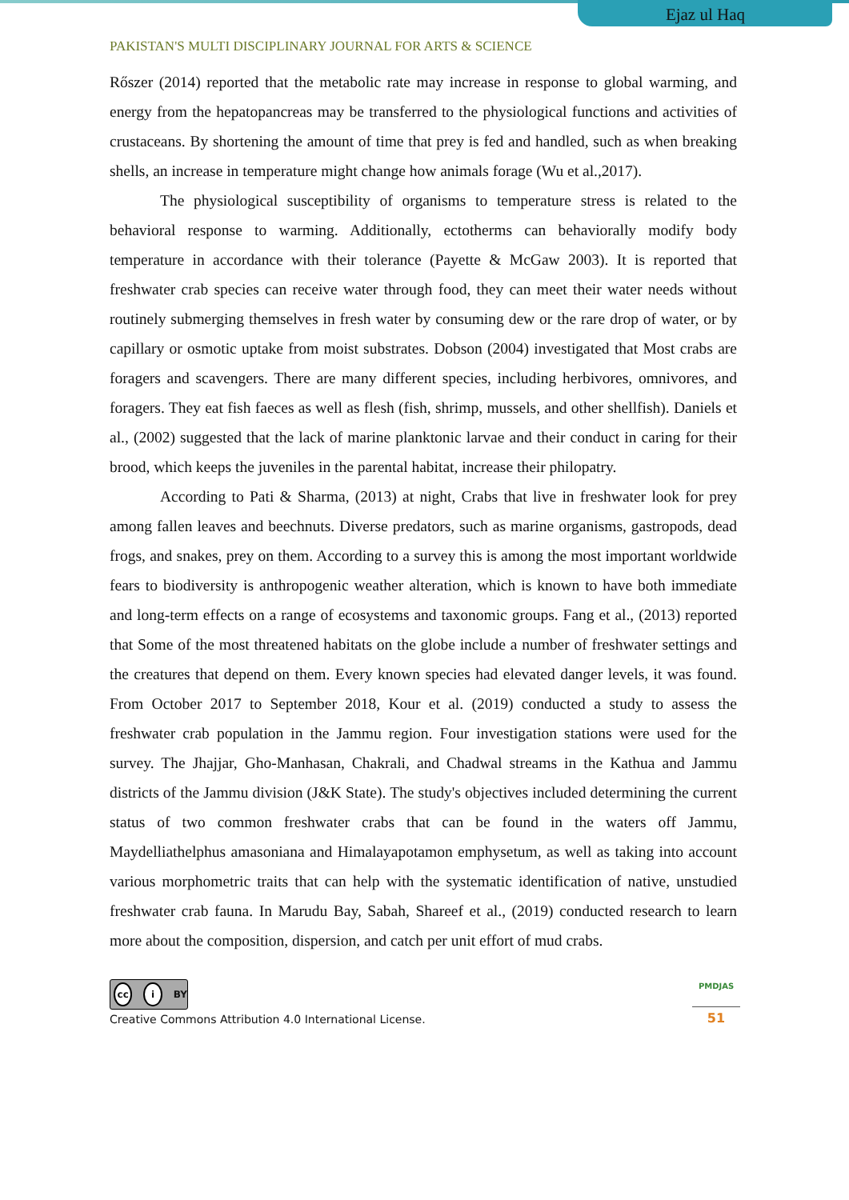Ejaz ul Haq
PAKISTAN'S MULTI DISCIPLINARY JOURNAL FOR ARTS & SCIENCE
Rőszer (2014) reported that the metabolic rate may increase in response to global warming, and energy from the hepatopancreas may be transferred to the physiological functions and activities of crustaceans. By shortening the amount of time that prey is fed and handled, such as when breaking shells, an increase in temperature might change how animals forage (Wu et al.,2017).
The physiological susceptibility of organisms to temperature stress is related to the behavioral response to warming. Additionally, ectotherms can behaviorally modify body temperature in accordance with their tolerance (Payette & McGaw 2003). It is reported that freshwater crab species can receive water through food, they can meet their water needs without routinely submerging themselves in fresh water by consuming dew or the rare drop of water, or by capillary or osmotic uptake from moist substrates. Dobson (2004) investigated that Most crabs are foragers and scavengers. There are many different species, including herbivores, omnivores, and foragers. They eat fish faeces as well as flesh (fish, shrimp, mussels, and other shellfish). Daniels et al., (2002) suggested that the lack of marine planktonic larvae and their conduct in caring for their brood, which keeps the juveniles in the parental habitat, increase their philopatry.
According to Pati & Sharma, (2013) at night, Crabs that live in freshwater look for prey among fallen leaves and beechnuts. Diverse predators, such as marine organisms, gastropods, dead frogs, and snakes, prey on them. According to a survey this is among the most important worldwide fears to biodiversity is anthropogenic weather alteration, which is known to have both immediate and long-term effects on a range of ecosystems and taxonomic groups. Fang et al., (2013) reported that Some of the most threatened habitats on the globe include a number of freshwater settings and the creatures that depend on them. Every known species had elevated danger levels, it was found. From October 2017 to September 2018, Kour et al. (2019) conducted a study to assess the freshwater crab population in the Jammu region. Four investigation stations were used for the survey. The Jhajjar, Gho-Manhasan, Chakrali, and Chadwal streams in the Kathua and Jammu districts of the Jammu division (J&K State). The study's objectives included determining the current status of two common freshwater crabs that can be found in the waters off Jammu, Maydelliathelphus amasoniana and Himalayapotamon emphysetum, as well as taking into account various morphometric traits that can help with the systematic identification of native, unstudied freshwater crab fauna. In Marudu Bay, Sabah, Shareef et al., (2019) conducted research to learn more about the composition, dispersion, and catch per unit effort of mud crabs.
cc i BY
Creative Commons Attribution 4.0 International License.
PMDJAS
51